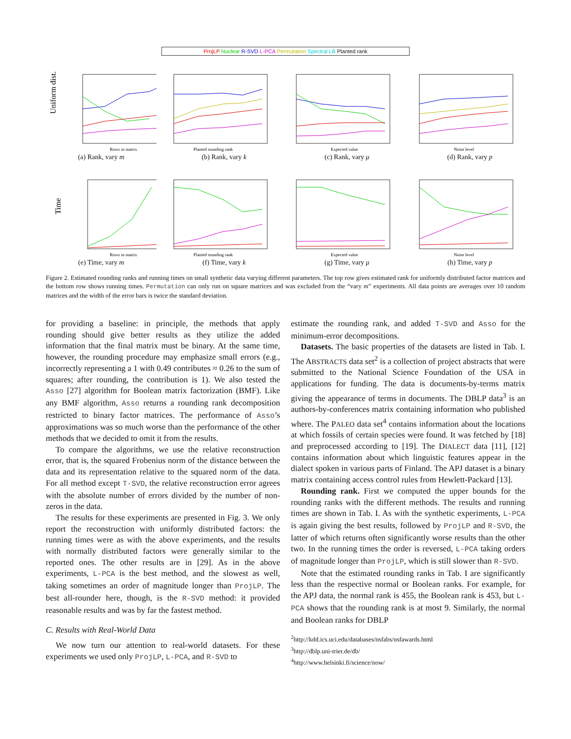ProjLP Nuclear R-SVD L-PCA Permutation Spectral LB Planted rank
Uniform dist.
Rows in matrix
(a) Rank, vary m
Planted rounding rank
(b) Rank, vary k
Expected value
(c) Rank, vary μ
Noise level
(d) Rank, vary p
Time
Rows in matrix
(e) Time, vary m
Planted rounding rank
(f) Time, vary k
Expected value
(g) Time, vary μ
Noise level
(h) Time, vary p
Figure 2. Estimated rounding ranks and running times on small synthetic data varying different parameters. The top row gives estimated rank for uniformly distributed factor matrices and the bottom row shows running times. Permutation can only run on square matrices and was excluded from the “vary m” experiments. All data points are averages over 10 random matrices and the width of the error bars is twice the standard deviation.
for providing a baseline: in principle, the methods that apply rounding should give better results as they utilize the added information that the final matrix must be binary. At the same time, however, the rounding procedure may emphasize small errors (e.g., incorrectly representing a 1 with 0.49 contributes ≈ 0.26 to the sum of squares; after rounding, the contribution is 1). We also tested the Asso [27] algorithm for Boolean matrix factorization (BMF). Like any BMF algorithm, Asso returns a rounding rank decomposition restricted to binary factor matrices. The performance of Asso’s approximations was so much worse than the performance of the other methods that we decided to omit it from the results.
To compare the algorithms, we use the relative reconstruction error, that is, the squared Frobenius norm of the distance between the data and its representation relative to the squared norm of the data. For all method except T-SVD, the relative reconstruction error agrees with the absolute number of errors divided by the number of non-zeros in the data.
The results for these experiments are presented in Fig. 3. We only report the reconstruction with uniformly distributed factors: the running times were as with the above experiments, and the results with normally distributed factors were generally similar to the reported ones. The other results are in [29]. As in the above experiments, L-PCA is the best method, and the slowest as well, taking sometimes an order of magnitude longer than ProjLP. The best all-rounder here, though, is the R-SVD method: it provided reasonable results and was by far the fastest method.
C. Results with Real-World Data
We now turn our attention to real-world datasets. For these experiments we used only ProjLP, L-PCA, and R-SVD to
estimate the rounding rank, and added T-SVD and Asso for the minimum-error decompositions.
Datasets. The basic properties of the datasets are listed in Tab. I. The ABSTRACTS data set<sup>2</sup> is a collection of project abstracts that were submitted to the National Science Foundation of the USA in applications for funding. The data is documents-by-terms matrix giving the appearance of terms in documents. The DBLP data<sup>3</sup> is an authors-by-conferences matrix containing information who published where. The PALEO data set<sup>4</sup> contains information about the locations at which fossils of certain species were found. It was fetched by [18] and preprocessed according to [19]. The DIALECT data [11], [12] contains information about which linguistic features appear in the dialect spoken in various parts of Finland. The APJ dataset is a binary matrix containing access control rules from Hewlett-Packard [13].
Rounding rank. First we computed the upper bounds for the rounding ranks with the different methods. The results and running times are shown in Tab. I. As with the synthetic experiments, L-PCA is again giving the best results, followed by ProjLP and R-SVD, the latter of which returns often significantly worse results than the other two. In the running times the order is reversed, L-PCA taking orders of magnitude longer than ProjLP, which is still slower than R-SVD.
Note that the estimated rounding ranks in Tab. I are significantly less than the respective normal or Boolean ranks. For example, for the APJ data, the normal rank is 455, the Boolean rank is 453, but L-PCA shows that the rounding rank is at most 9. Similarly, the normal and Boolean ranks for DBLP
<sup>2</sup> http://kdd.ics.uci.edu/databases/nsfabs/nsfawards.html
<sup>3</sup> http://dblp.uni-trier.de/db/
<sup>4</sup> http://www.helsinki.fi/science/now/